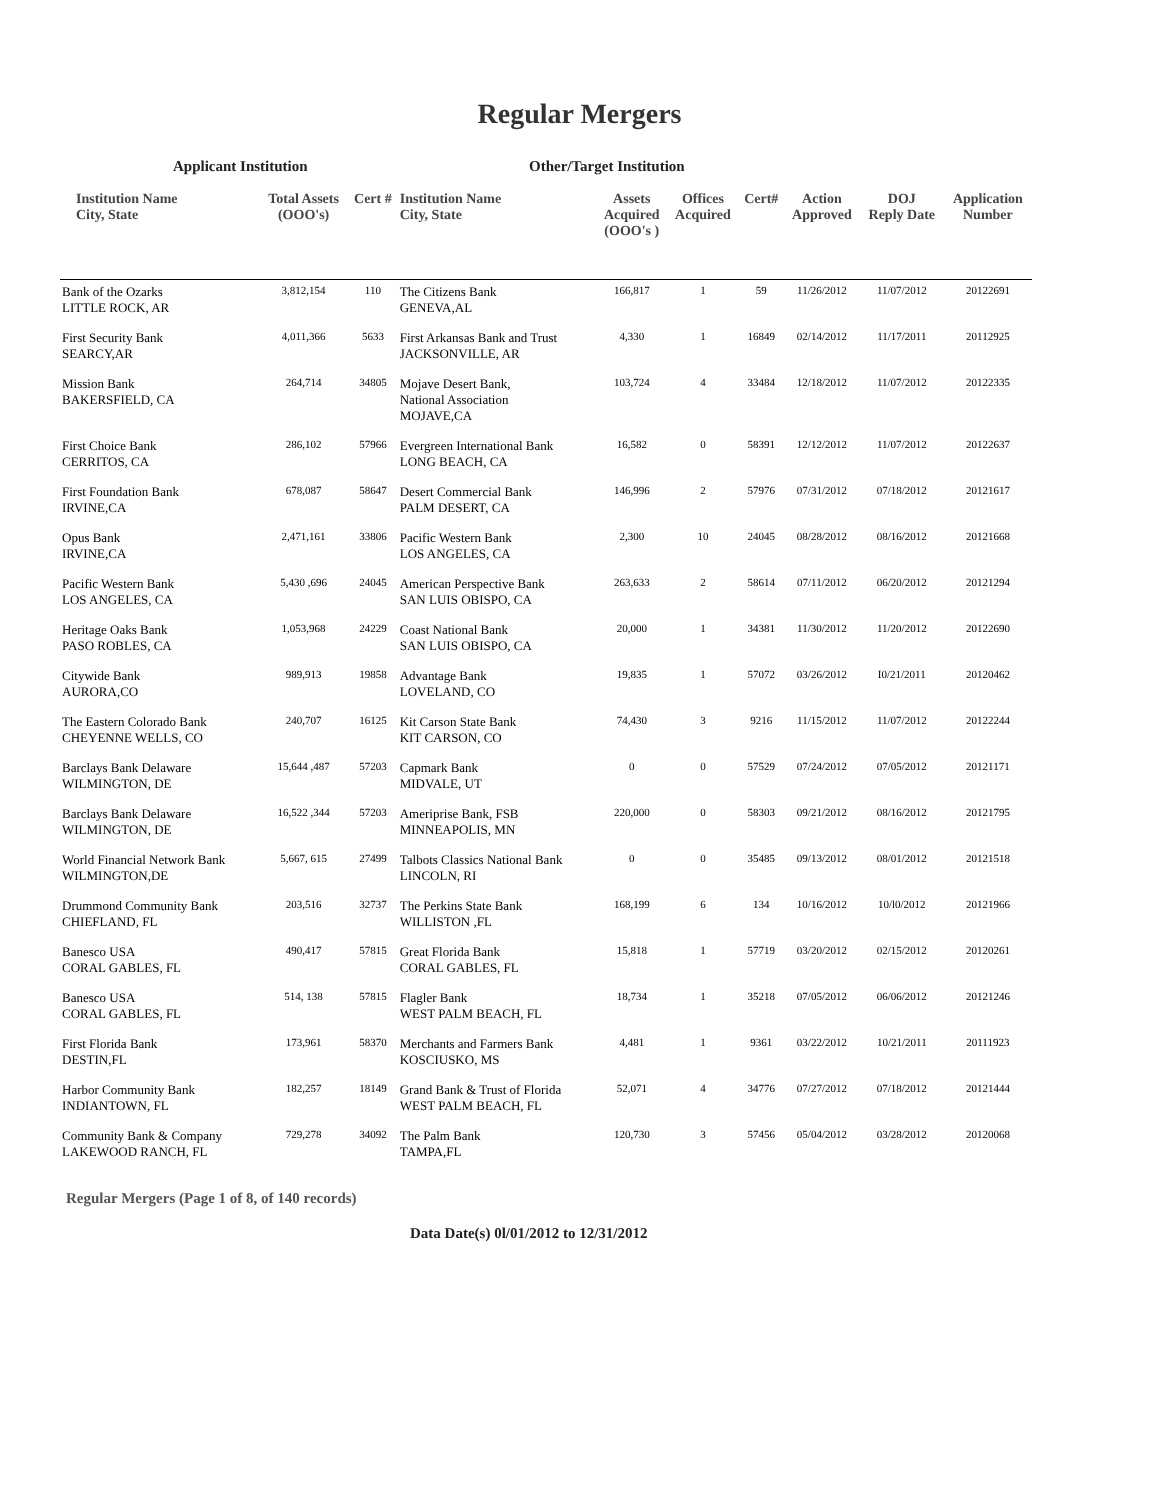Regular Mergers
Applicant Institution Other/Target Institution
| Institution Name City, State | Total Assets (OOO's) | Cert # | Institution Name City, State | Assets Acquired (OOO's ) | Offices Acquired | Cert# | Action Approved | DOJ Reply Date | Application Number |
| --- | --- | --- | --- | --- | --- | --- | --- | --- | --- |
| Bank of the Ozarks LITTLE ROCK, AR | 3,812,154 | 110 | The Citizens Bank GENEVA,AL | 166,817 | 1 | 59 | 11/26/2012 | 11/07/2012 | 20122691 |
| First Security Bank SEARCY,AR | 4,011,366 | 5633 | First Arkansas Bank and Trust JACKSONVILLE, AR | 4,330 | 1 | 16849 | 02/14/2012 | 11/17/2011 | 20112925 |
| Mission Bank BAKERSFIELD, CA | 264,714 | 34805 | Mojave Desert Bank, National Association MOJAVE,CA | 103,724 | 4 | 33484 | 12/18/2012 | 11/07/2012 | 20122335 |
| First Choice Bank CERRITOS, CA | 286,102 | 57966 | Evergreen International Bank LONG BEACH, CA | 16,582 | 0 | 58391 | 12/12/2012 | 11/07/2012 | 20122637 |
| First Foundation Bank IRVINE,CA | 678,087 | 58647 | Desert Commercial Bank PALM DESERT, CA | 146,996 | 2 | 57976 | 07/31/2012 | 07/18/2012 | 20121617 |
| Opus Bank IRVINE,CA | 2,471,161 | 33806 | Pacific Western Bank LOS ANGELES, CA | 2,300 | 10 | 24045 | 08/28/2012 | 08/16/2012 | 20121668 |
| Pacific Western Bank LOS ANGELES, CA | 5,430 ,696 | 24045 | American Perspective Bank SAN LUIS OBISPO, CA | 263,633 | 2 | 58614 | 07/11/2012 | 06/20/2012 | 20121294 |
| Heritage Oaks Bank PASO ROBLES, CA | 1,053,968 | 24229 | Coast National Bank SAN LUIS OBISPO, CA | 20,000 | 1 | 34381 | 11/30/2012 | 11/20/2012 | 20122690 |
| Citywide Bank AURORA,CO | 989,913 | 19858 | Advantage Bank LOVELAND, CO | 19,835 | 1 | 57072 | 03/26/2012 | I0/21/2011 | 20120462 |
| The Eastern Colorado Bank CHEYENNE WELLS, CO | 240,707 | 16125 | Kit Carson State Bank KIT CARSON, CO | 74,430 | 3 | 9216 | 11/15/2012 | 11/07/2012 | 20122244 |
| Barclays Bank Delaware WILMINGTON, DE | 15,644 ,487 | 57203 | Capmark Bank MIDVALE, UT | 0 | 0 | 57529 | 07/24/2012 | 07/05/2012 | 20121171 |
| Barclays Bank Delaware WILMINGTON, DE | 16,522 ,344 | 57203 | Ameriprise Bank, FSB MINNEAPOLIS, MN | 220,000 | 0 | 58303 | 09/21/2012 | 08/16/2012 | 20121795 |
| World Financial Network Bank WILMINGTON,DE | 5,667, 615 | 27499 | Talbots Classics National Bank LINCOLN, RI | 0 | 0 | 35485 | 09/13/2012 | 08/01/2012 | 20121518 |
| Drummond Community Bank CHIEFLAND, FL | 203,516 | 32737 | The Perkins State Bank WILLISTON ,FL | 168,199 | 6 | 134 | 10/16/2012 | 10/l0/2012 | 20121966 |
| Banesco USA CORAL GABLES, FL | 490,417 | 57815 | Great Florida Bank CORAL GABLES, FL | 15,818 | 1 | 57719 | 03/20/2012 | 02/15/2012 | 20120261 |
| Banesco USA CORAL GABLES, FL | 514, 138 | 57815 | Flagler Bank WEST PALM BEACH, FL | 18,734 | 1 | 35218 | 07/05/2012 | 06/06/2012 | 20121246 |
| First Florida Bank DESTIN,FL | 173,961 | 58370 | Merchants and Farmers Bank KOSCIUSKO, MS | 4,481 | 1 | 9361 | 03/22/2012 | 10/21/2011 | 20111923 |
| Harbor Community Bank INDIANTOWN, FL | 182,257 | 18149 | Grand Bank & Trust of Florida WEST PALM BEACH, FL | 52,071 | 4 | 34776 | 07/27/2012 | 07/18/2012 | 20121444 |
| Community Bank & Company LAKEWOOD RANCH, FL | 729,278 | 34092 | The Palm Bank TAMPA,FL | 120,730 | 3 | 57456 | 05/04/2012 | 03/28/2012 | 20120068 |
Regular Mergers (Page 1 of 8, of 140 records)
Data Date(s) 0l/01/2012 to 12/31/2012